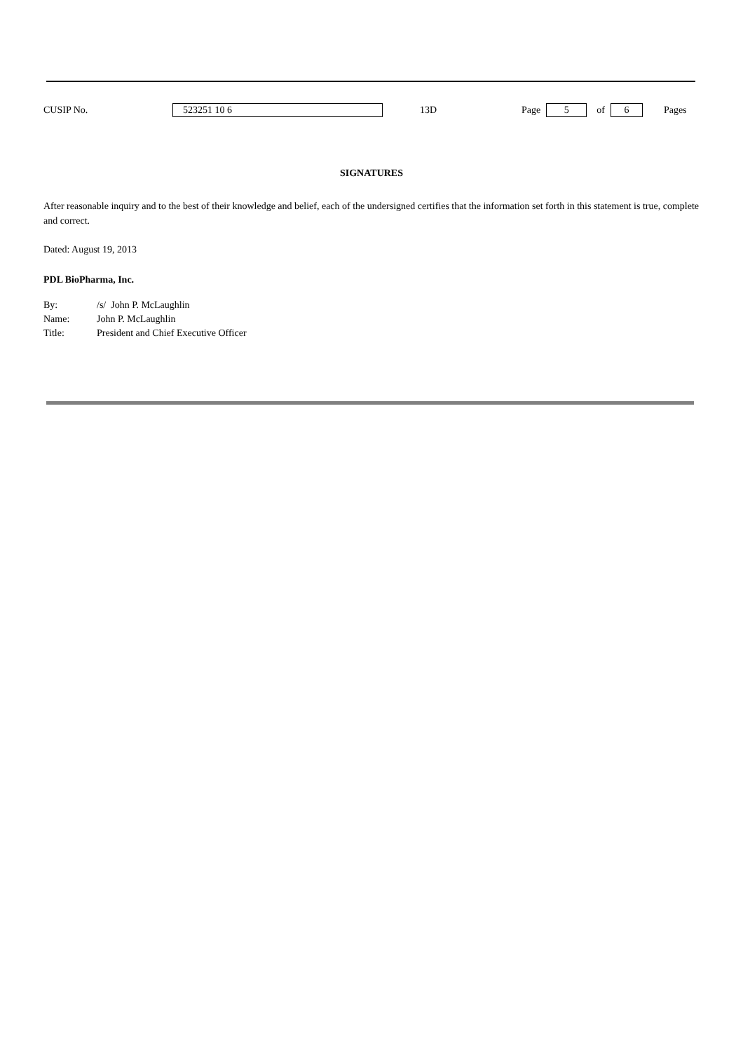CUSIP No. 523251 10 6 13D Page 5 of 6 Pages
SIGNATURES
After reasonable inquiry and to the best of their knowledge and belief, each of the undersigned certifies that the information set forth in this statement is true, complete and correct.
Dated: August 19, 2013
PDL BioPharma, Inc.
| By: | /s/ John P. McLaughlin |
| Name: | John P. McLaughlin |
| Title: | President and Chief Executive Officer |